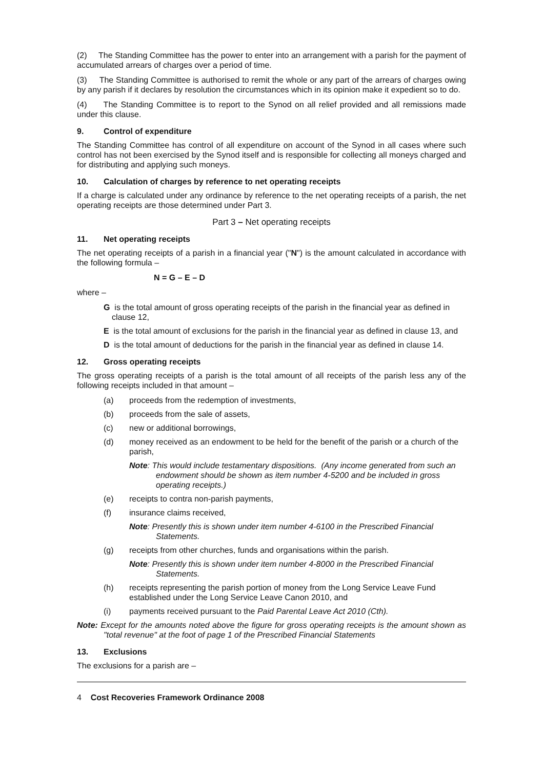(2) The Standing Committee has the power to enter into an arrangement with a parish for the payment of accumulated arrears of charges over a period of time.
(3) The Standing Committee is authorised to remit the whole or any part of the arrears of charges owing by any parish if it declares by resolution the circumstances which in its opinion make it expedient so to do.
(4) The Standing Committee is to report to the Synod on all relief provided and all remissions made under this clause.
9. Control of expenditure
The Standing Committee has control of all expenditure on account of the Synod in all cases where such control has not been exercised by the Synod itself and is responsible for collecting all moneys charged and for distributing and applying such moneys.
10. Calculation of charges by reference to net operating receipts
If a charge is calculated under any ordinance by reference to the net operating receipts of a parish, the net operating receipts are those determined under Part 3.
Part 3 – Net operating receipts
11. Net operating receipts
The net operating receipts of a parish in a financial year ("N") is the amount calculated in accordance with the following formula –
N = G – E – D
where –
G is the total amount of gross operating receipts of the parish in the financial year as defined in clause 12,
E is the total amount of exclusions for the parish in the financial year as defined in clause 13, and
D is the total amount of deductions for the parish in the financial year as defined in clause 14.
12. Gross operating receipts
The gross operating receipts of a parish is the total amount of all receipts of the parish less any of the following receipts included in that amount –
(a) proceeds from the redemption of investments,
(b) proceeds from the sale of assets,
(c) new or additional borrowings,
(d) money received as an endowment to be held for the benefit of the parish or a church of the parish,
Note: This would include testamentary dispositions. (Any income generated from such an endowment should be shown as item number 4-5200 and be included in gross operating receipts.)
(e) receipts to contra non-parish payments,
(f) insurance claims received,
Note: Presently this is shown under item number 4-6100 in the Prescribed Financial Statements.
(g) receipts from other churches, funds and organisations within the parish.
Note: Presently this is shown under item number 4-8000 in the Prescribed Financial Statements.
(h) receipts representing the parish portion of money from the Long Service Leave Fund established under the Long Service Leave Canon 2010, and
(i) payments received pursuant to the Paid Parental Leave Act 2010 (Cth).
Note: Except for the amounts noted above the figure for gross operating receipts is the amount shown as "total revenue" at the foot of page 1 of the Prescribed Financial Statements
13. Exclusions
The exclusions for a parish are –
4 Cost Recoveries Framework Ordinance 2008